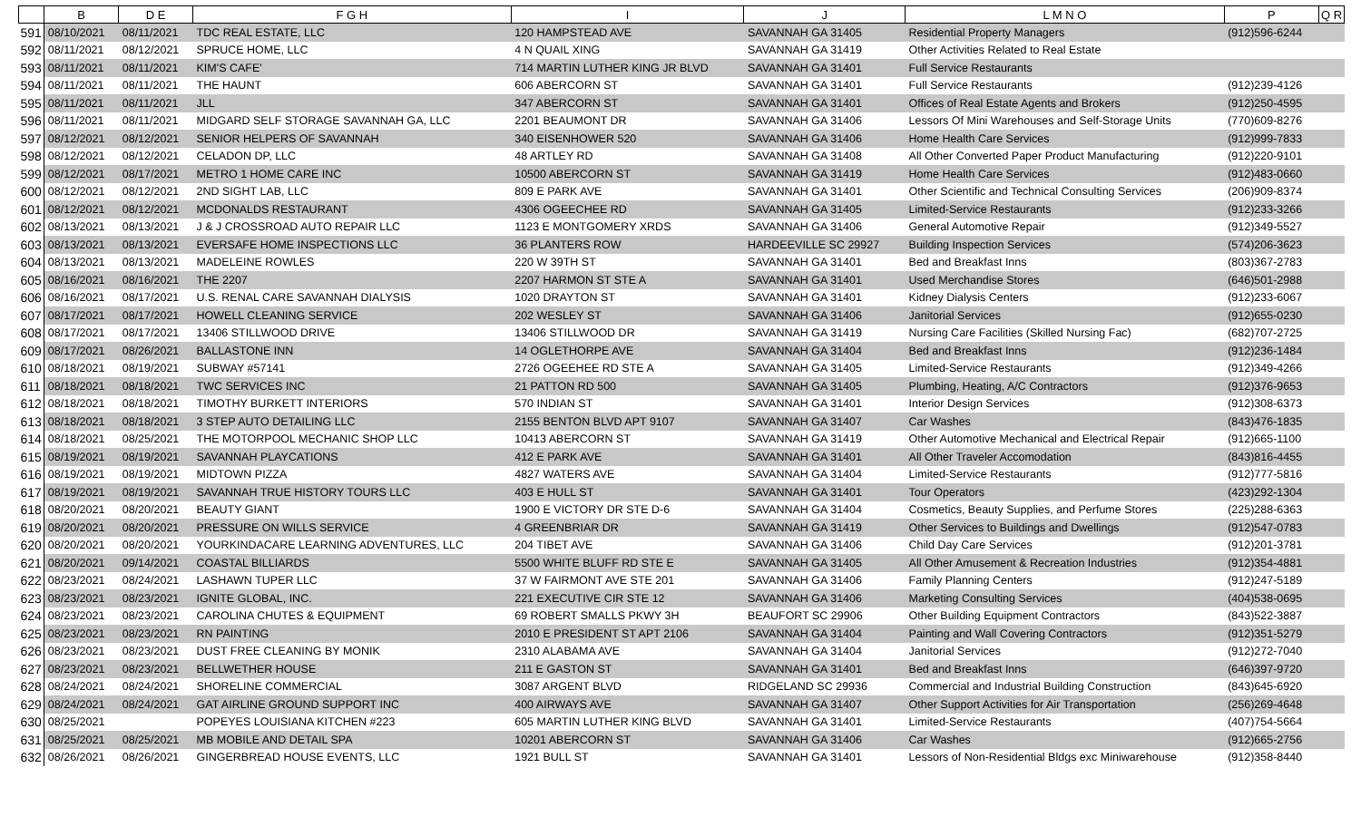| | B | D E | F G H | I | J | L M N O | P | Q R |
| --- | --- | --- | --- | --- | --- | --- | --- | --- |
| 591 | 08/10/2021 | 08/11/2021 | TDC REAL ESTATE, LLC | 120 HAMPSTEAD AVE | SAVANNAH GA 31405 | Residential Property Managers | (912)596-6244 | |
| 592 | 08/11/2021 | 08/12/2021 | SPRUCE HOME, LLC | 4 N QUAIL XING | SAVANNAH GA 31419 | Other Activities Related to Real Estate | | |
| 593 | 08/11/2021 | 08/11/2021 | KIM'S CAFE' | 714 MARTIN LUTHER KING JR BLVD | SAVANNAH GA 31401 | Full Service Restaurants | | |
| 594 | 08/11/2021 | 08/11/2021 | THE HAUNT | 606 ABERCORN ST | SAVANNAH GA 31401 | Full Service Restaurants | (912)239-4126 | |
| 595 | 08/11/2021 | 08/11/2021 | JLL | 347 ABERCORN ST | SAVANNAH GA 31401 | Offices of Real Estate Agents and Brokers | (912)250-4595 | |
| 596 | 08/11/2021 | 08/11/2021 | MIDGARD SELF STORAGE SAVANNAH GA, LLC | 2201 BEAUMONT DR | SAVANNAH GA 31406 | Lessors Of Mini Warehouses and Self-Storage Units | (770)609-8276 | |
| 597 | 08/12/2021 | 08/12/2021 | SENIOR HELPERS OF SAVANNAH | 340 EISENHOWER 520 | SAVANNAH GA 31406 | Home Health Care Services | (912)999-7833 | |
| 598 | 08/12/2021 | 08/12/2021 | CELADON DP, LLC | 48 ARTLEY RD | SAVANNAH GA 31408 | All Other Converted Paper Product Manufacturing | (912)220-9101 | |
| 599 | 08/12/2021 | 08/17/2021 | METRO 1 HOME CARE INC | 10500 ABERCORN ST | SAVANNAH GA 31419 | Home Health Care Services | (912)483-0660 | |
| 600 | 08/12/2021 | 08/12/2021 | 2ND SIGHT LAB, LLC | 809 E PARK AVE | SAVANNAH GA 31401 | Other Scientific and Technical Consulting Services | (206)909-8374 | |
| 601 | 08/12/2021 | 08/12/2021 | MCDONALDS RESTAURANT | 4306 OGEECHEE RD | SAVANNAH GA 31405 | Limited-Service Restaurants | (912)233-3266 | |
| 602 | 08/13/2021 | 08/13/2021 | J & J CROSSROAD AUTO REPAIR LLC | 1123 E MONTGOMERY XRDS | SAVANNAH GA 31406 | General Automotive Repair | (912)349-5527 | |
| 603 | 08/13/2021 | 08/13/2021 | EVERSAFE HOME INSPECTIONS LLC | 36 PLANTERS ROW | HARDEEVILLE SC 29927 | Building Inspection Services | (574)206-3623 | |
| 604 | 08/13/2021 | 08/13/2021 | MADELEINE ROWLES | 220 W 39TH ST | SAVANNAH GA 31401 | Bed and Breakfast Inns | (803)367-2783 | |
| 605 | 08/16/2021 | 08/16/2021 | THE 2207 | 2207 HARMON ST STE A | SAVANNAH GA 31401 | Used Merchandise Stores | (646)501-2988 | |
| 606 | 08/16/2021 | 08/17/2021 | U.S. RENAL CARE SAVANNAH DIALYSIS | 1020 DRAYTON ST | SAVANNAH GA 31401 | Kidney Dialysis Centers | (912)233-6067 | |
| 607 | 08/17/2021 | 08/17/2021 | HOWELL CLEANING SERVICE | 202 WESLEY ST | SAVANNAH GA 31406 | Janitorial Services | (912)655-0230 | |
| 608 | 08/17/2021 | 08/17/2021 | 13406 STILLWOOD DRIVE | 13406 STILLWOOD DR | SAVANNAH GA 31419 | Nursing Care Facilities (Skilled Nursing Fac) | (682)707-2725 | |
| 609 | 08/17/2021 | 08/26/2021 | BALLASTONE INN | 14 OGLETHORPE AVE | SAVANNAH GA 31404 | Bed and Breakfast Inns | (912)236-1484 | |
| 610 | 08/18/2021 | 08/19/2021 | SUBWAY #57141 | 2726 OGEEHEE RD STE A | SAVANNAH GA 31405 | Limited-Service Restaurants | (912)349-4266 | |
| 611 | 08/18/2021 | 08/18/2021 | TWC SERVICES INC | 21 PATTON RD 500 | SAVANNAH GA 31405 | Plumbing, Heating, A/C Contractors | (912)376-9653 | |
| 612 | 08/18/2021 | 08/18/2021 | TIMOTHY BURKETT INTERIORS | 570 INDIAN ST | SAVANNAH GA 31401 | Interior Design Services | (912)308-6373 | |
| 613 | 08/18/2021 | 08/18/2021 | 3 STEP AUTO DETAILING LLC | 2155 BENTON BLVD APT 9107 | SAVANNAH GA 31407 | Car Washes | (843)476-1835 | |
| 614 | 08/18/2021 | 08/25/2021 | THE MOTORPOOL MECHANIC SHOP LLC | 10413 ABERCORN ST | SAVANNAH GA 31419 | Other Automotive Mechanical and Electrical Repair | (912)665-1100 | |
| 615 | 08/19/2021 | 08/19/2021 | SAVANNAH PLAYCATIONS | 412 E PARK AVE | SAVANNAH GA 31401 | All Other Traveler Accomodation | (843)816-4455 | |
| 616 | 08/19/2021 | 08/19/2021 | MIDTOWN PIZZA | 4827 WATERS AVE | SAVANNAH GA 31404 | Limited-Service Restaurants | (912)777-5816 | |
| 617 | 08/19/2021 | 08/19/2021 | SAVANNAH TRUE HISTORY TOURS LLC | 403 E HULL ST | SAVANNAH GA 31401 | Tour Operators | (423)292-1304 | |
| 618 | 08/20/2021 | 08/20/2021 | BEAUTY GIANT | 1900 E VICTORY DR STE D-6 | SAVANNAH GA 31404 | Cosmetics, Beauty Supplies, and Perfume Stores | (225)288-6363 | |
| 619 | 08/20/2021 | 08/20/2021 | PRESSURE ON WILLS SERVICE | 4 GREENBRIAR DR | SAVANNAH GA 31419 | Other Services to Buildings and Dwellings | (912)547-0783 | |
| 620 | 08/20/2021 | 08/20/2021 | YOURKINDACARE LEARNING ADVENTURES, LLC | 204 TIBET AVE | SAVANNAH GA 31406 | Child Day Care Services | (912)201-3781 | |
| 621 | 08/20/2021 | 09/14/2021 | COASTAL BILLIARDS | 5500 WHITE BLUFF RD STE E | SAVANNAH GA 31405 | All Other Amusement & Recreation Industries | (912)354-4881 | |
| 622 | 08/23/2021 | 08/24/2021 | LASHAWN TUPER LLC | 37 W FAIRMONT AVE STE 201 | SAVANNAH GA 31406 | Family Planning Centers | (912)247-5189 | |
| 623 | 08/23/2021 | 08/23/2021 | IGNITE GLOBAL, INC. | 221 EXECUTIVE CIR STE 12 | SAVANNAH GA 31406 | Marketing Consulting Services | (404)538-0695 | |
| 624 | 08/23/2021 | 08/23/2021 | CAROLINA CHUTES & EQUIPMENT | 69 ROBERT SMALLS PKWY 3H | BEAUFORT SC 29906 | Other Building Equipment Contractors | (843)522-3887 | |
| 625 | 08/23/2021 | 08/23/2021 | RN PAINTING | 2010 E PRESIDENT ST APT 2106 | SAVANNAH GA 31404 | Painting and Wall Covering Contractors | (912)351-5279 | |
| 626 | 08/23/2021 | 08/23/2021 | DUST FREE CLEANING BY MONIK | 2310 ALABAMA AVE | SAVANNAH GA 31404 | Janitorial Services | (912)272-7040 | |
| 627 | 08/23/2021 | 08/23/2021 | BELLWETHER HOUSE | 211 E GASTON ST | SAVANNAH GA 31401 | Bed and Breakfast Inns | (646)397-9720 | |
| 628 | 08/24/2021 | 08/24/2021 | SHORELINE COMMERCIAL | 3087 ARGENT BLVD | RIDGELAND SC 29936 | Commercial and Industrial Building Construction | (843)645-6920 | |
| 629 | 08/24/2021 | 08/24/2021 | GAT AIRLINE GROUND SUPPORT INC | 400 AIRWAYS AVE | SAVANNAH GA 31407 | Other Support Activities for Air Transportation | (256)269-4648 | |
| 630 | 08/25/2021 | | POPEYES LOUISIANA KITCHEN #223 | 605 MARTIN LUTHER KING BLVD | SAVANNAH GA 31401 | Limited-Service Restaurants | (407)754-5664 | |
| 631 | 08/25/2021 | 08/25/2021 | MB MOBILE AND DETAIL SPA | 10201 ABERCORN ST | SAVANNAH GA 31406 | Car Washes | (912)665-2756 | |
| 632 | 08/26/2021 | 08/26/2021 | GINGERBREAD HOUSE EVENTS, LLC | 1921 BULL ST | SAVANNAH GA 31401 | Lessors of Non-Residential Bldgs exc Miniwarehouse | (912)358-8440 | |